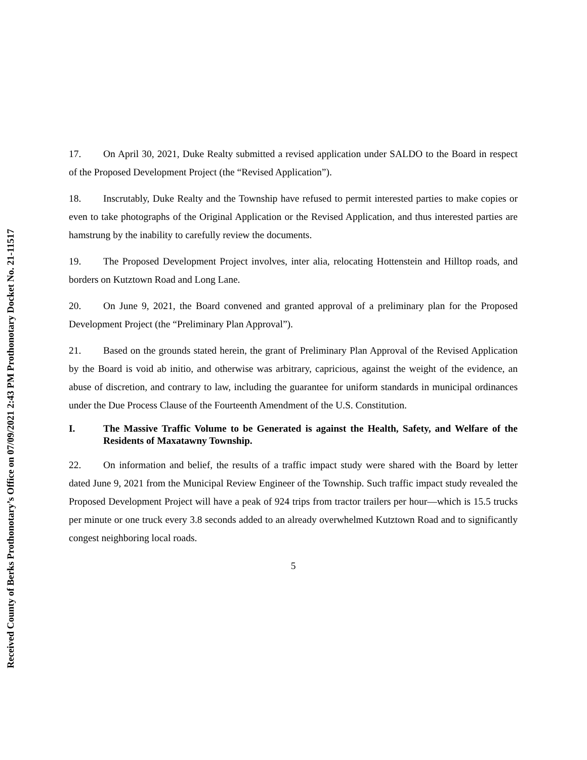Received County of Berks Prothonotary’s Office on 07/09/2021 2:43 PM Prothonotary Docket No. 21-11517
17. On April 30, 2021, Duke Realty submitted a revised application under SALDO to the Board in respect of the Proposed Development Project (the “Revised Application”).
18. Inscrutably, Duke Realty and the Township have refused to permit interested parties to make copies or even to take photographs of the Original Application or the Revised Application, and thus interested parties are hamstrung by the inability to carefully review the documents.
19. The Proposed Development Project involves, inter alia, relocating Hottenstein and Hilltop roads, and borders on Kutztown Road and Long Lane.
20. On June 9, 2021, the Board convened and granted approval of a preliminary plan for the Proposed Development Project (the “Preliminary Plan Approval”).
21. Based on the grounds stated herein, the grant of Preliminary Plan Approval of the Revised Application by the Board is void ab initio, and otherwise was arbitrary, capricious, against the weight of the evidence, an abuse of discretion, and contrary to law, including the guarantee for uniform standards in municipal ordinances under the Due Process Clause of the Fourteenth Amendment of the U.S. Constitution.
I. The Massive Traffic Volume to be Generated is against the Health, Safety, and Welfare of the Residents of Maxatawny Township.
22. On information and belief, the results of a traffic impact study were shared with the Board by letter dated June 9, 2021 from the Municipal Review Engineer of the Township. Such traffic impact study revealed the Proposed Development Project will have a peak of 924 trips from tractor trailers per hour—which is 15.5 trucks per minute or one truck every 3.8 seconds added to an already overwhelmed Kutztown Road and to significantly congest neighboring local roads.
5